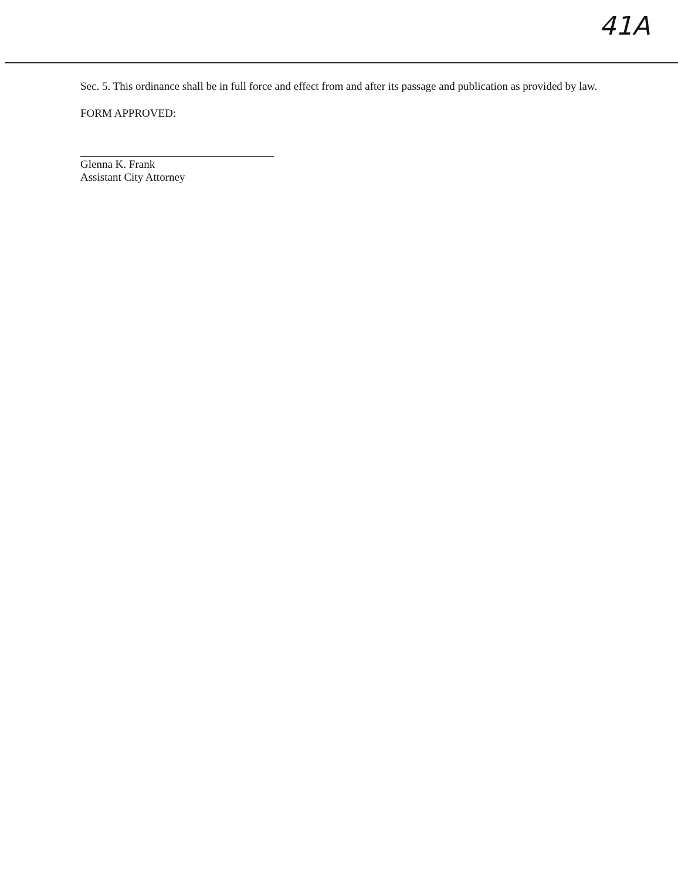41A
Sec. 5. This ordinance shall be in full force and effect from and after its passage and publication as provided by law.
FORM APPROVED:
Glenna K. Frank
Assistant City Attorney